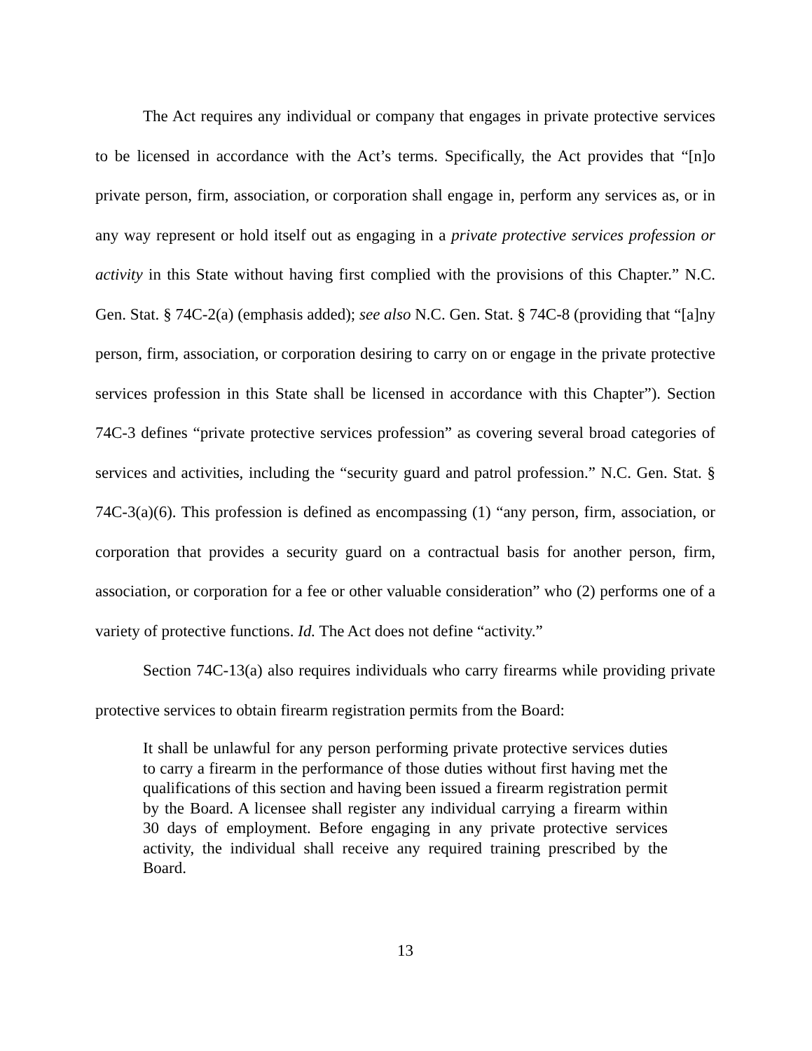The Act requires any individual or company that engages in private protective services to be licensed in accordance with the Act’s terms. Specifically, the Act provides that “[n]o private person, firm, association, or corporation shall engage in, perform any services as, or in any way represent or hold itself out as engaging in a private protective services profession or activity in this State without having first complied with the provisions of this Chapter.” N.C. Gen. Stat. § 74C-2(a) (emphasis added); see also N.C. Gen. Stat. § 74C-8 (providing that “[a]ny person, firm, association, or corporation desiring to carry on or engage in the private protective services profession in this State shall be licensed in accordance with this Chapter”). Section 74C-3 defines “private protective services profession” as covering several broad categories of services and activities, including the “security guard and patrol profession.” N.C. Gen. Stat. § 74C-3(a)(6). This profession is defined as encompassing (1) “any person, firm, association, or corporation that provides a security guard on a contractual basis for another person, firm, association, or corporation for a fee or other valuable consideration” who (2) performs one of a variety of protective functions. Id. The Act does not define “activity.”
Section 74C-13(a) also requires individuals who carry firearms while providing private protective services to obtain firearm registration permits from the Board:
It shall be unlawful for any person performing private protective services duties to carry a firearm in the performance of those duties without first having met the qualifications of this section and having been issued a firearm registration permit by the Board. A licensee shall register any individual carrying a firearm within 30 days of employment. Before engaging in any private protective services activity, the individual shall receive any required training prescribed by the Board.
13